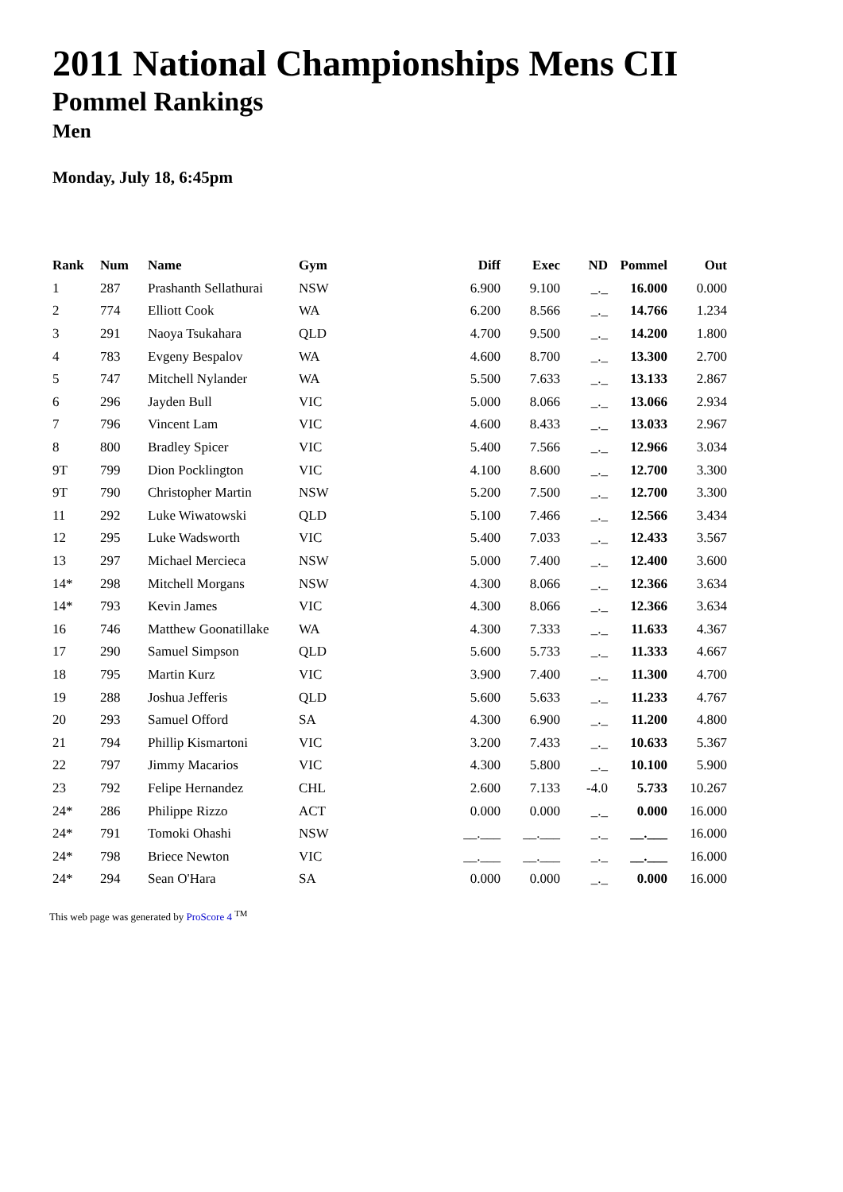2011 National Championships Mens CII
Pommel Rankings
Men
Monday, July 18, 6:45pm
| Rank | Num | Name | Gym | Diff | Exec | ND | Pommel | Out |
| --- | --- | --- | --- | --- | --- | --- | --- | --- |
| 1 | 287 | Prashanth Sellathurai | NSW | 6.900 | 9.100 | _._ | 16.000 | 0.000 |
| 2 | 774 | Elliott Cook | WA | 6.200 | 8.566 | _._ | 14.766 | 1.234 |
| 3 | 291 | Naoya Tsukahara | QLD | 4.700 | 9.500 | _._ | 14.200 | 1.800 |
| 4 | 783 | Evgeny Bespalov | WA | 4.600 | 8.700 | _._ | 13.300 | 2.700 |
| 5 | 747 | Mitchell Nylander | WA | 5.500 | 7.633 | _._ | 13.133 | 2.867 |
| 6 | 296 | Jayden Bull | VIC | 5.000 | 8.066 | _._ | 13.066 | 2.934 |
| 7 | 796 | Vincent Lam | VIC | 4.600 | 8.433 | _._ | 13.033 | 2.967 |
| 8 | 800 | Bradley Spicer | VIC | 5.400 | 7.566 | _._ | 12.966 | 3.034 |
| 9T | 799 | Dion Pocklington | VIC | 4.100 | 8.600 | _._ | 12.700 | 3.300 |
| 9T | 790 | Christopher Martin | NSW | 5.200 | 7.500 | _._ | 12.700 | 3.300 |
| 11 | 292 | Luke Wiwatowski | QLD | 5.100 | 7.466 | _._ | 12.566 | 3.434 |
| 12 | 295 | Luke Wadsworth | VIC | 5.400 | 7.033 | _._ | 12.433 | 3.567 |
| 13 | 297 | Michael Mercieca | NSW | 5.000 | 7.400 | _._ | 12.400 | 3.600 |
| 14* | 298 | Mitchell Morgans | NSW | 4.300 | 8.066 | _._ | 12.366 | 3.634 |
| 14* | 793 | Kevin James | VIC | 4.300 | 8.066 | _._ | 12.366 | 3.634 |
| 16 | 746 | Matthew Goonatillake | WA | 4.300 | 7.333 | _._ | 11.633 | 4.367 |
| 17 | 290 | Samuel Simpson | QLD | 5.600 | 5.733 | _._ | 11.333 | 4.667 |
| 18 | 795 | Martin Kurz | VIC | 3.900 | 7.400 | _._ | 11.300 | 4.700 |
| 19 | 288 | Joshua Jefferis | QLD | 5.600 | 5.633 | _._ | 11.233 | 4.767 |
| 20 | 293 | Samuel Offord | SA | 4.300 | 6.900 | _._ | 11.200 | 4.800 |
| 21 | 794 | Phillip Kismartoni | VIC | 3.200 | 7.433 | _._ | 10.633 | 5.367 |
| 22 | 797 | Jimmy Macarios | VIC | 4.300 | 5.800 | _._ | 10.100 | 5.900 |
| 23 | 792 | Felipe Hernandez | CHL | 2.600 | 7.133 | -4.0 | 5.733 | 10.267 |
| 24* | 286 | Philippe Rizzo | ACT | 0.000 | 0.000 | _._ | 0.000 | 16.000 |
| 24* | 791 | Tomoki Ohashi | NSW | __.___ | __.___ | _._ | __.___ | 16.000 |
| 24* | 798 | Briece Newton | VIC | __.___ | __.___ | _._ | __.___ | 16.000 |
| 24* | 294 | Sean O'Hara | SA | 0.000 | 0.000 | _._ | 0.000 | 16.000 |
This web page was generated by ProScore 4 <sup>TM</sup>